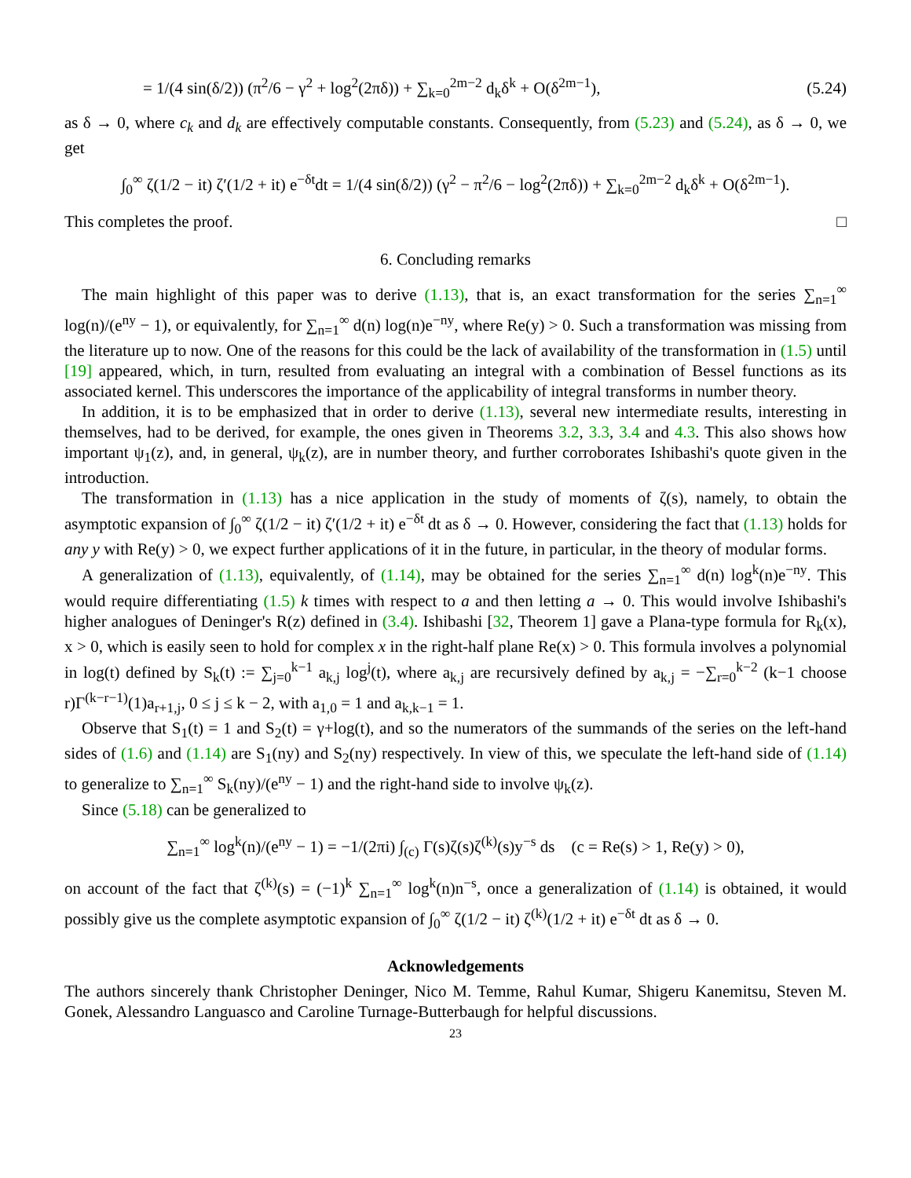= 1/(4 sin(δ/2)) (π<sup>2</sup>/6 − γ<sup>2</sup> + log<sup>2</sup>(2πδ)) + ∑<sub>k=0</sub><sup>2m−2</sup> d<sub>k</sub>δ<sup>k</sup> + O(δ<sup>2m−1</sup>), (5.24)
as δ → 0, where c<sub>k</sub> and d<sub>k</sub> are effectively computable constants. Consequently, from (5.23) and (5.24), as δ → 0, we get
∫<sub>0</sub><sup>∞</sup> ζ(1/2 − it) ζ′(1/2 + it) e<sup>−δt</sup>dt = 1/(4 sin(δ/2)) (γ<sup>2</sup> − π<sup>2</sup>/6 − log<sup>2</sup>(2πδ)) + ∑<sub>k=0</sub><sup>2m−2</sup> d<sub>k</sub>δ<sup>k</sup> + O(δ<sup>2m−1</sup>).
This completes the proof. □
6. Concluding remarks
The main highlight of this paper was to derive (1.13), that is, an exact transformation for the series ∑<sub>n=1</sub><sup>∞</sup> log(n)/(e<sup>ny</sup> − 1), or equivalently, for ∑<sub>n=1</sub><sup>∞</sup> d(n) log(n)e<sup>−ny</sup>, where Re(y) > 0. Such a transformation was missing from the literature up to now. One of the reasons for this could be the lack of availability of the transformation in (1.5) until [19] appeared, which, in turn, resulted from evaluating an integral with a combination of Bessel functions as its associated kernel. This underscores the importance of the applicability of integral transforms in number theory.
In addition, it is to be emphasized that in order to derive (1.13), several new intermediate results, interesting in themselves, had to be derived, for example, the ones given in Theorems 3.2, 3.3, 3.4 and 4.3. This also shows how important ψ<sub>1</sub>(z), and, in general, ψ<sub>k</sub>(z), are in number theory, and further corroborates Ishibashi's quote given in the introduction.
The transformation in (1.13) has a nice application in the study of moments of ζ(s), namely, to obtain the asymptotic expansion of ∫<sub>0</sub><sup>∞</sup> ζ(1/2 − it) ζ′(1/2 + it) e<sup>−δt</sup> dt as δ → 0. However, considering the fact that (1.13) holds for any y with Re(y) > 0, we expect further applications of it in the future, in particular, in the theory of modular forms.
A generalization of (1.13), equivalently, of (1.14), may be obtained for the series ∑<sub>n=1</sub><sup>∞</sup> d(n) log<sup>k</sup>(n)e<sup>−ny</sup>. This would require differentiating (1.5) k times with respect to a and then letting a → 0. This would involve Ishibashi's higher analogues of Deninger's R(z) defined in (3.4). Ishibashi [32, Theorem 1] gave a Plana-type formula for R<sub>k</sub>(x), x > 0, which is easily seen to hold for complex x in the right-half plane Re(x) > 0. This formula involves a polynomial in log(t) defined by S<sub>k</sub>(t) := ∑<sub>j=0</sub><sup>k−1</sup> a<sub>k,j</sub> log<sup>j</sup>(t), where a<sub>k,j</sub> are recursively defined by a<sub>k,j</sub> = −∑<sub>r=0</sub><sup>k−2</sup> (k−1 choose r)Γ<sup>(k−r−1)</sup>(1)a<sub>r+1,j</sub>, 0 ≤ j ≤ k − 2, with a<sub>1,0</sub> = 1 and a<sub>k,k−1</sub> = 1.
Observe that S<sub>1</sub>(t) = 1 and S<sub>2</sub>(t) = γ+log(t), and so the numerators of the summands of the series on the left-hand sides of (1.6) and (1.14) are S<sub>1</sub>(ny) and S<sub>2</sub>(ny) respectively. In view of this, we speculate the left-hand side of (1.14) to generalize to ∑<sub>n=1</sub><sup>∞</sup> S<sub>k</sub>(ny)/(e<sup>ny</sup> − 1) and the right-hand side to involve ψ<sub>k</sub>(z).
Since (5.18) can be generalized to
∑<sub>n=1</sub><sup>∞</sup> log<sup>k</sup>(n)/(e<sup>ny</sup> − 1) = −1/(2πi) ∫<sub>(c)</sub> Γ(s)ζ(s)ζ<sup>(k)</sup>(s)y<sup>−s</sup> ds (c = Re(s) > 1, Re(y) > 0),
on account of the fact that ζ<sup>(k)</sup>(s) = (−1)<sup>k</sup> ∑<sub>n=1</sub><sup>∞</sup> log<sup>k</sup>(n)n<sup>−s</sup>, once a generalization of (1.14) is obtained, it would possibly give us the complete asymptotic expansion of ∫<sub>0</sub><sup>∞</sup> ζ(1/2 − it) ζ<sup>(k)</sup>(1/2 + it) e<sup>−δt</sup> dt as δ → 0.
Acknowledgements
The authors sincerely thank Christopher Deninger, Nico M. Temme, Rahul Kumar, Shigeru Kanemitsu, Steven M. Gonek, Alessandro Languasco and Caroline Turnage-Butterbaugh for helpful discussions.
23